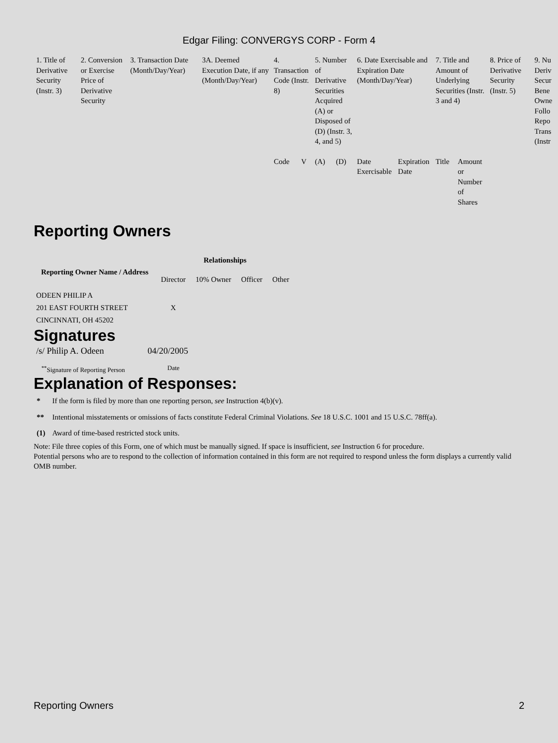Edgar Filing: CONVERGYS CORP - Form 4
| 1. Title of Derivative Security (Instr. 3) | 2. Conversion or Exercise Price of Derivative Security | 3. Transaction Date (Month/Day/Year) | 3A. Deemed Execution Date, if any (Month/Day/Year) | 4. Transaction Code (Instr. 8) | | 5. Number of Derivative Securities Acquired (A) or Disposed of (D) (Instr. 3, 4, and 5) | | 6. Date Exercisable and Expiration Date (Month/Day/Year) | | 7. Title and Amount of Underlying Securities (Instr. 3 and 4) | | 8. Price of Derivative Security (Instr. 5) | 9. Nu Deriv Secur Bene Owne Follo Repo Trans (Instr |
| --- | --- | --- | --- | --- | --- | --- | --- | --- | --- | --- | --- | --- | --- |
| | | | | Code | V | (A) | (D) | Date Exercisable | Expiration Date | Title | Amount or Number of Shares | | |
Reporting Owners
| Reporting Owner Name / Address | Relationships | | | |
| --- | --- | --- | --- | --- |
| | Director | 10% Owner | Officer | Other |
| ODEEN PHILIP A 201 EAST FOURTH STREET CINCINNATI, OH 45202 | X | | | |
Signatures
| /s/ Philip A. Odeen | 04/20/2005 |
| <sup>**</sup> Signature of Reporting Person | Date |
Explanation of Responses:
| * | If the form is filed by more than one reporting person, see Instruction 4(b)(v). |
| ** | Intentional misstatements or omissions of facts constitute Federal Criminal Violations. See 18 U.S.C. 1001 and 15 U.S.C. 78ff(a). |
| (1) | Award of time-based restricted stock units. |
Note: File three copies of this Form, one of which must be manually signed. If space is insufficient, see Instruction 6 for procedure.
Potential persons who are to respond to the collection of information contained in this form are not required to respond unless the form displays a currently valid OMB number.
Reporting Owners 2